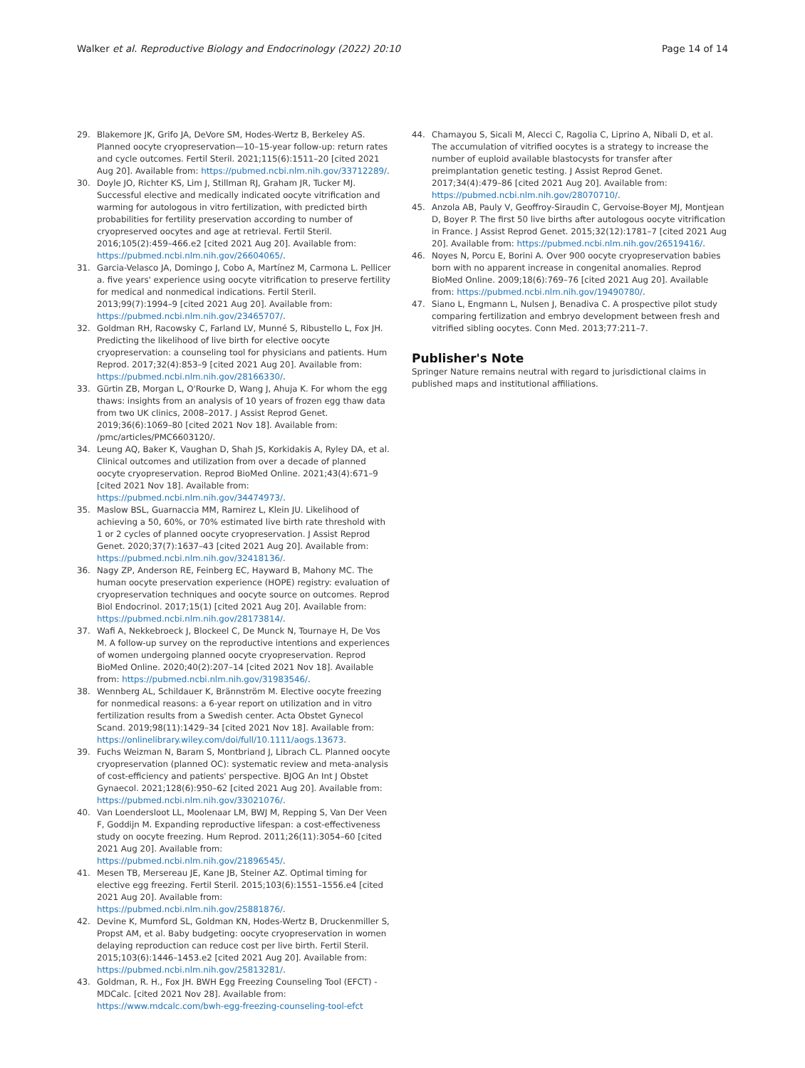Walker et al. Reproductive Biology and Endocrinology (2022) 20:10 Page 14 of 14
29. Blakemore JK, Grifo JA, DeVore SM, Hodes-Wertz B, Berkeley AS. Planned oocyte cryopreservation—10–15-year follow-up: return rates and cycle outcomes. Fertil Steril. 2021;115(6):1511–20 [cited 2021 Aug 20]. Available from: https://pubmed.ncbi.nlm.nih.gov/33712289/.
30. Doyle JO, Richter KS, Lim J, Stillman RJ, Graham JR, Tucker MJ. Successful elective and medically indicated oocyte vitrification and warming for autologous in vitro fertilization, with predicted birth probabilities for fertility preservation according to number of cryopreserved oocytes and age at retrieval. Fertil Steril. 2016;105(2):459–466.e2 [cited 2021 Aug 20]. Available from: https://pubmed.ncbi.nlm.nih.gov/26604065/.
31. Garcia-Velasco JA, Domingo J, Cobo A, Martínez M, Carmona L. Pellicer a. five years' experience using oocyte vitrification to preserve fertility for medical and nonmedical indications. Fertil Steril. 2013;99(7):1994–9 [cited 2021 Aug 20]. Available from: https://pubmed.ncbi.nlm.nih.gov/23465707/.
32. Goldman RH, Racowsky C, Farland LV, Munné S, Ribustello L, Fox JH. Predicting the likelihood of live birth for elective oocyte cryopreservation: a counseling tool for physicians and patients. Hum Reprod. 2017;32(4):853–9 [cited 2021 Aug 20]. Available from: https://pubmed.ncbi.nlm.nih.gov/28166330/.
33. Gürtin ZB, Morgan L, O'Rourke D, Wang J, Ahuja K. For whom the egg thaws: insights from an analysis of 10 years of frozen egg thaw data from two UK clinics, 2008–2017. J Assist Reprod Genet. 2019;36(6):1069–80 [cited 2021 Nov 18]. Available from: /pmc/articles/PMC6603120/.
34. Leung AQ, Baker K, Vaughan D, Shah JS, Korkidakis A, Ryley DA, et al. Clinical outcomes and utilization from over a decade of planned oocyte cryopreservation. Reprod BioMed Online. 2021;43(4):671–9 [cited 2021 Nov 18]. Available from: https://pubmed.ncbi.nlm.nih.gov/34474973/.
35. Maslow BSL, Guarnaccia MM, Ramirez L, Klein JU. Likelihood of achieving a 50, 60%, or 70% estimated live birth rate threshold with 1 or 2 cycles of planned oocyte cryopreservation. J Assist Reprod Genet. 2020;37(7):1637–43 [cited 2021 Aug 20]. Available from: https://pubmed.ncbi.nlm.nih.gov/32418136/.
36. Nagy ZP, Anderson RE, Feinberg EC, Hayward B, Mahony MC. The human oocyte preservation experience (HOPE) registry: evaluation of cryopreservation techniques and oocyte source on outcomes. Reprod Biol Endocrinol. 2017;15(1) [cited 2021 Aug 20]. Available from: https://pubmed.ncbi.nlm.nih.gov/28173814/.
37. Wafi A, Nekkebroeck J, Blockeel C, De Munck N, Tournaye H, De Vos M. A follow-up survey on the reproductive intentions and experiences of women undergoing planned oocyte cryopreservation. Reprod BioMed Online. 2020;40(2):207–14 [cited 2021 Nov 18]. Available from: https://pubmed.ncbi.nlm.nih.gov/31983546/.
38. Wennberg AL, Schildauer K, Brännström M. Elective oocyte freezing for nonmedical reasons: a 6-year report on utilization and in vitro fertilization results from a Swedish center. Acta Obstet Gynecol Scand. 2019;98(11):1429–34 [cited 2021 Nov 18]. Available from: https://onlinelibrary.wiley.com/doi/full/10.1111/aogs.13673.
39. Fuchs Weizman N, Baram S, Montbriand J, Librach CL. Planned oocyte cryopreservation (planned OC): systematic review and meta-analysis of cost-efficiency and patients' perspective. BJOG An Int J Obstet Gynaecol. 2021;128(6):950–62 [cited 2021 Aug 20]. Available from: https://pubmed.ncbi.nlm.nih.gov/33021076/.
40. Van Loendersloot LL, Moolenaar LM, BWJ M, Repping S, Van Der Veen F, Goddijn M. Expanding reproductive lifespan: a cost-effectiveness study on oocyte freezing. Hum Reprod. 2011;26(11):3054–60 [cited 2021 Aug 20]. Available from: https://pubmed.ncbi.nlm.nih.gov/21896545/.
41. Mesen TB, Mersereau JE, Kane JB, Steiner AZ. Optimal timing for elective egg freezing. Fertil Steril. 2015;103(6):1551–1556.e4 [cited 2021 Aug 20]. Available from: https://pubmed.ncbi.nlm.nih.gov/25881876/.
42. Devine K, Mumford SL, Goldman KN, Hodes-Wertz B, Druckenmiller S, Propst AM, et al. Baby budgeting: oocyte cryopreservation in women delaying reproduction can reduce cost per live birth. Fertil Steril. 2015;103(6):1446–1453.e2 [cited 2021 Aug 20]. Available from: https://pubmed.ncbi.nlm.nih.gov/25813281/.
43. Goldman, R. H., Fox JH. BWH Egg Freezing Counseling Tool (EFCT) - MDCalc. [cited 2021 Nov 28]. Available from: https://www.mdcalc.com/bwh-egg-freezing-counseling-tool-efct
44. Chamayou S, Sicali M, Alecci C, Ragolia C, Liprino A, Nibali D, et al. The accumulation of vitrified oocytes is a strategy to increase the number of euploid available blastocysts for transfer after preimplantation genetic testing. J Assist Reprod Genet. 2017;34(4):479–86 [cited 2021 Aug 20]. Available from: https://pubmed.ncbi.nlm.nih.gov/28070710/.
45. Anzola AB, Pauly V, Geoffroy-Siraudin C, Gervoise-Boyer MJ, Montjean D, Boyer P. The first 50 live births after autologous oocyte vitrification in France. J Assist Reprod Genet. 2015;32(12):1781–7 [cited 2021 Aug 20]. Available from: https://pubmed.ncbi.nlm.nih.gov/26519416/.
46. Noyes N, Porcu E, Borini A. Over 900 oocyte cryopreservation babies born with no apparent increase in congenital anomalies. Reprod BioMed Online. 2009;18(6):769–76 [cited 2021 Aug 20]. Available from: https://pubmed.ncbi.nlm.nih.gov/19490780/.
47. Siano L, Engmann L, Nulsen J, Benadiva C. A prospective pilot study comparing fertilization and embryo development between fresh and vitrified sibling oocytes. Conn Med. 2013;77:211–7.
Publisher's Note
Springer Nature remains neutral with regard to jurisdictional claims in published maps and institutional affiliations.